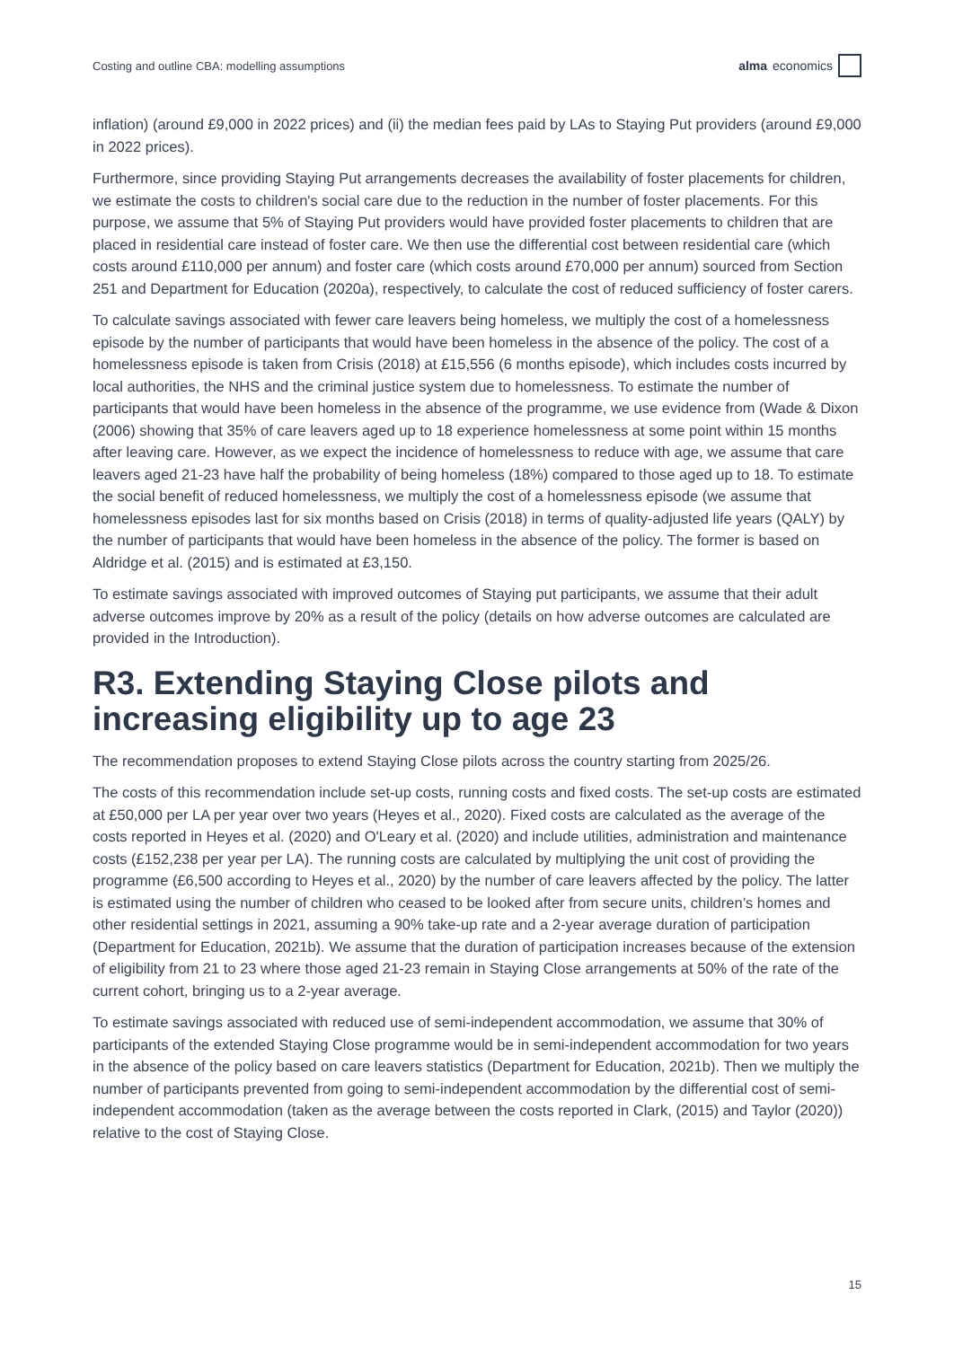Costing and outline CBA: modelling assumptions alma economics
inflation) (around £9,000 in 2022 prices) and (ii) the median fees paid by LAs to Staying Put providers (around £9,000 in 2022 prices).
Furthermore, since providing Staying Put arrangements decreases the availability of foster placements for children, we estimate the costs to children's social care due to the reduction in the number of foster placements. For this purpose, we assume that 5% of Staying Put providers would have provided foster placements to children that are placed in residential care instead of foster care. We then use the differential cost between residential care (which costs around £110,000 per annum) and foster care (which costs around £70,000 per annum) sourced from Section 251 and Department for Education (2020a), respectively, to calculate the cost of reduced sufficiency of foster carers.
To calculate savings associated with fewer care leavers being homeless, we multiply the cost of a homelessness episode by the number of participants that would have been homeless in the absence of the policy. The cost of a homelessness episode is taken from Crisis (2018) at £15,556 (6 months episode), which includes costs incurred by local authorities, the NHS and the criminal justice system due to homelessness. To estimate the number of participants that would have been homeless in the absence of the programme, we use evidence from (Wade & Dixon (2006) showing that 35% of care leavers aged up to 18 experience homelessness at some point within 15 months after leaving care. However, as we expect the incidence of homelessness to reduce with age, we assume that care leavers aged 21-23 have half the probability of being homeless (18%) compared to those aged up to 18. To estimate the social benefit of reduced homelessness, we multiply the cost of a homelessness episode (we assume that homelessness episodes last for six months based on Crisis (2018) in terms of quality-adjusted life years (QALY) by the number of participants that would have been homeless in the absence of the policy. The former is based on Aldridge et al. (2015) and is estimated at £3,150.
To estimate savings associated with improved outcomes of Staying put participants, we assume that their adult adverse outcomes improve by 20% as a result of the policy (details on how adverse outcomes are calculated are provided in the Introduction).
R3. Extending Staying Close pilots and increasing eligibility up to age 23
The recommendation proposes to extend Staying Close pilots across the country starting from 2025/26.
The costs of this recommendation include set-up costs, running costs and fixed costs. The set-up costs are estimated at £50,000 per LA per year over two years (Heyes et al., 2020). Fixed costs are calculated as the average of the costs reported in Heyes et al. (2020) and O'Leary et al. (2020) and include utilities, administration and maintenance costs (£152,238 per year per LA). The running costs are calculated by multiplying the unit cost of providing the programme (£6,500 according to Heyes et al., 2020) by the number of care leavers affected by the policy. The latter is estimated using the number of children who ceased to be looked after from secure units, children’s homes and other residential settings in 2021, assuming a 90% take-up rate and a 2-year average duration of participation (Department for Education, 2021b). We assume that the duration of participation increases because of the extension of eligibility from 21 to 23 where those aged 21-23 remain in Staying Close arrangements at 50% of the rate of the current cohort, bringing us to a 2-year average.
To estimate savings associated with reduced use of semi-independent accommodation, we assume that 30% of participants of the extended Staying Close programme would be in semi-independent accommodation for two years in the absence of the policy based on care leavers statistics (Department for Education, 2021b). Then we multiply the number of participants prevented from going to semi-independent accommodation by the differential cost of semi-independent accommodation (taken as the average between the costs reported in Clark, (2015) and Taylor (2020)) relative to the cost of Staying Close.
15